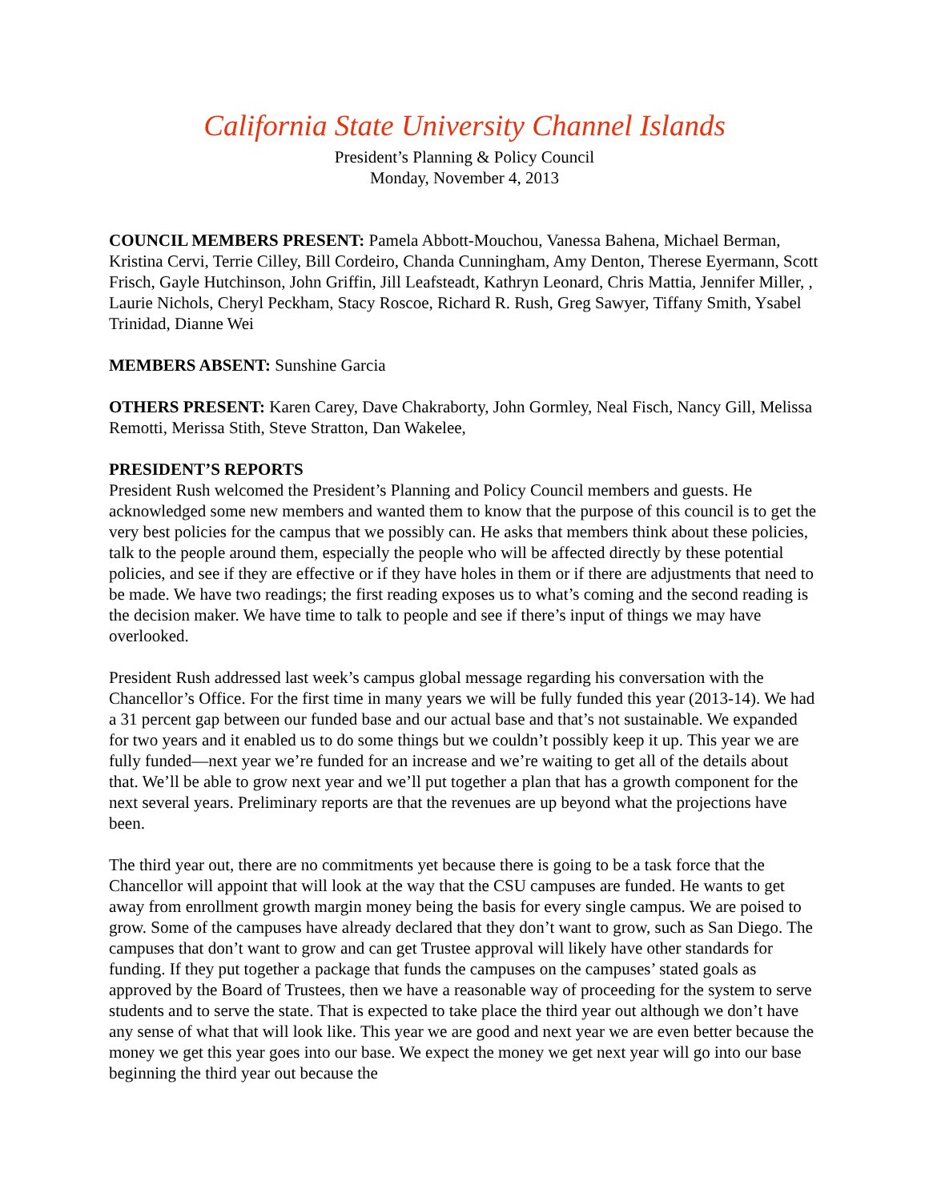California State University Channel Islands
President’s Planning & Policy Council
Monday, November 4, 2013
COUNCIL MEMBERS PRESENT: Pamela Abbott-Mouchou, Vanessa Bahena, Michael Berman, Kristina Cervi, Terrie Cilley, Bill Cordeiro, Chanda Cunningham, Amy Denton, Therese Eyermann, Scott Frisch, Gayle Hutchinson, John Griffin, Jill Leafsteadt, Kathryn Leonard, Chris Mattia, Jennifer Miller, , Laurie Nichols, Cheryl Peckham, Stacy Roscoe, Richard R. Rush, Greg Sawyer, Tiffany Smith, Ysabel Trinidad, Dianne Wei
MEMBERS ABSENT: Sunshine Garcia
OTHERS PRESENT: Karen Carey, Dave Chakraborty, John Gormley, Neal Fisch, Nancy Gill, Melissa Remotti, Merissa Stith, Steve Stratton, Dan Wakelee,
PRESIDENT’S REPORTS
President Rush welcomed the President’s Planning and Policy Council members and guests. He acknowledged some new members and wanted them to know that the purpose of this council is to get the very best policies for the campus that we possibly can. He asks that members think about these policies, talk to the people around them, especially the people who will be affected directly by these potential policies, and see if they are effective or if they have holes in them or if there are adjustments that need to be made. We have two readings; the first reading exposes us to what’s coming and the second reading is the decision maker. We have time to talk to people and see if there’s input of things we may have overlooked.
President Rush addressed last week’s campus global message regarding his conversation with the Chancellor’s Office. For the first time in many years we will be fully funded this year (2013-14). We had a 31 percent gap between our funded base and our actual base and that’s not sustainable. We expanded for two years and it enabled us to do some things but we couldn’t possibly keep it up. This year we are fully funded—next year we’re funded for an increase and we’re waiting to get all of the details about that. We’ll be able to grow next year and we’ll put together a plan that has a growth component for the next several years. Preliminary reports are that the revenues are up beyond what the projections have been.
The third year out, there are no commitments yet because there is going to be a task force that the Chancellor will appoint that will look at the way that the CSU campuses are funded. He wants to get away from enrollment growth margin money being the basis for every single campus. We are poised to grow. Some of the campuses have already declared that they don’t want to grow, such as San Diego. The campuses that don’t want to grow and can get Trustee approval will likely have other standards for funding. If they put together a package that funds the campuses on the campuses’ stated goals as approved by the Board of Trustees, then we have a reasonable way of proceeding for the system to serve students and to serve the state. That is expected to take place the third year out although we don’t have any sense of what that will look like. This year we are good and next year we are even better because the money we get this year goes into our base. We expect the money we get next year will go into our base beginning the third year out because the